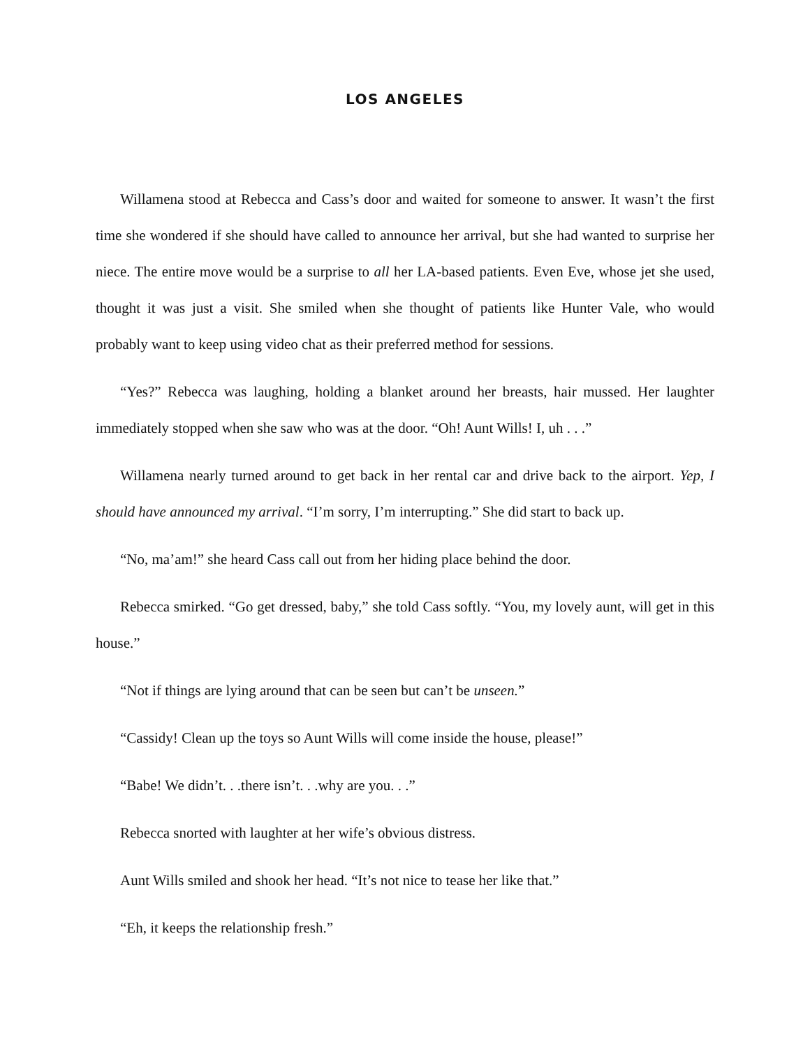LOS ANGELES
Willamena stood at Rebecca and Cass’s door and waited for someone to answer. It wasn’t the first time she wondered if she should have called to announce her arrival, but she had wanted to surprise her niece. The entire move would be a surprise to all her LA-based patients. Even Eve, whose jet she used, thought it was just a visit. She smiled when she thought of patients like Hunter Vale, who would probably want to keep using video chat as their preferred method for sessions.
“Yes?” Rebecca was laughing, holding a blanket around her breasts, hair mussed. Her laughter immediately stopped when she saw who was at the door. “Oh! Aunt Wills! I, uh . . .”
Willamena nearly turned around to get back in her rental car and drive back to the airport. Yep, I should have announced my arrival. “I’m sorry, I’m interrupting.” She did start to back up.
“No, ma’am!” she heard Cass call out from her hiding place behind the door.
Rebecca smirked. “Go get dressed, baby,” she told Cass softly. “You, my lovely aunt, will get in this house.”
“Not if things are lying around that can be seen but can’t be unseen.”
“Cassidy! Clean up the toys so Aunt Wills will come inside the house, please!”
“Babe! We didn’t. . .there isn’t. . .why are you. . .”
Rebecca snorted with laughter at her wife’s obvious distress.
Aunt Wills smiled and shook her head. “It’s not nice to tease her like that.”
“Eh, it keeps the relationship fresh.”